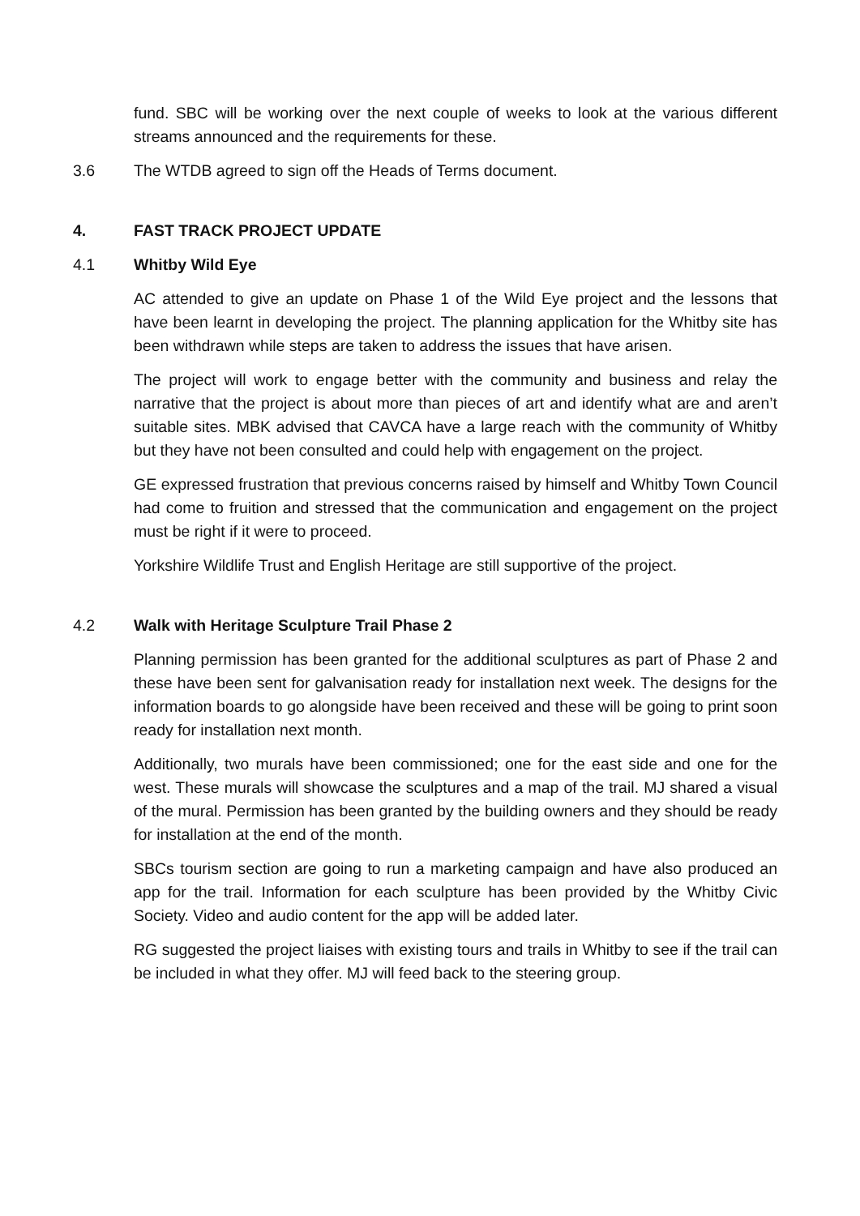fund. SBC will be working over the next couple of weeks to look at the various different streams announced and the requirements for these.
3.6 The WTDB agreed to sign off the Heads of Terms document.
4. FAST TRACK PROJECT UPDATE
4.1 Whitby Wild Eye
AC attended to give an update on Phase 1 of the Wild Eye project and the lessons that have been learnt in developing the project. The planning application for the Whitby site has been withdrawn while steps are taken to address the issues that have arisen.
The project will work to engage better with the community and business and relay the narrative that the project is about more than pieces of art and identify what are and aren’t suitable sites. MBK advised that CAVCA have a large reach with the community of Whitby but they have not been consulted and could help with engagement on the project.
GE expressed frustration that previous concerns raised by himself and Whitby Town Council had come to fruition and stressed that the communication and engagement on the project must be right if it were to proceed.
Yorkshire Wildlife Trust and English Heritage are still supportive of the project.
4.2 Walk with Heritage Sculpture Trail Phase 2
Planning permission has been granted for the additional sculptures as part of Phase 2 and these have been sent for galvanisation ready for installation next week. The designs for the information boards to go alongside have been received and these will be going to print soon ready for installation next month.
Additionally, two murals have been commissioned; one for the east side and one for the west. These murals will showcase the sculptures and a map of the trail. MJ shared a visual of the mural. Permission has been granted by the building owners and they should be ready for installation at the end of the month.
SBCs tourism section are going to run a marketing campaign and have also produced an app for the trail. Information for each sculpture has been provided by the Whitby Civic Society. Video and audio content for the app will be added later.
RG suggested the project liaises with existing tours and trails in Whitby to see if the trail can be included in what they offer. MJ will feed back to the steering group.